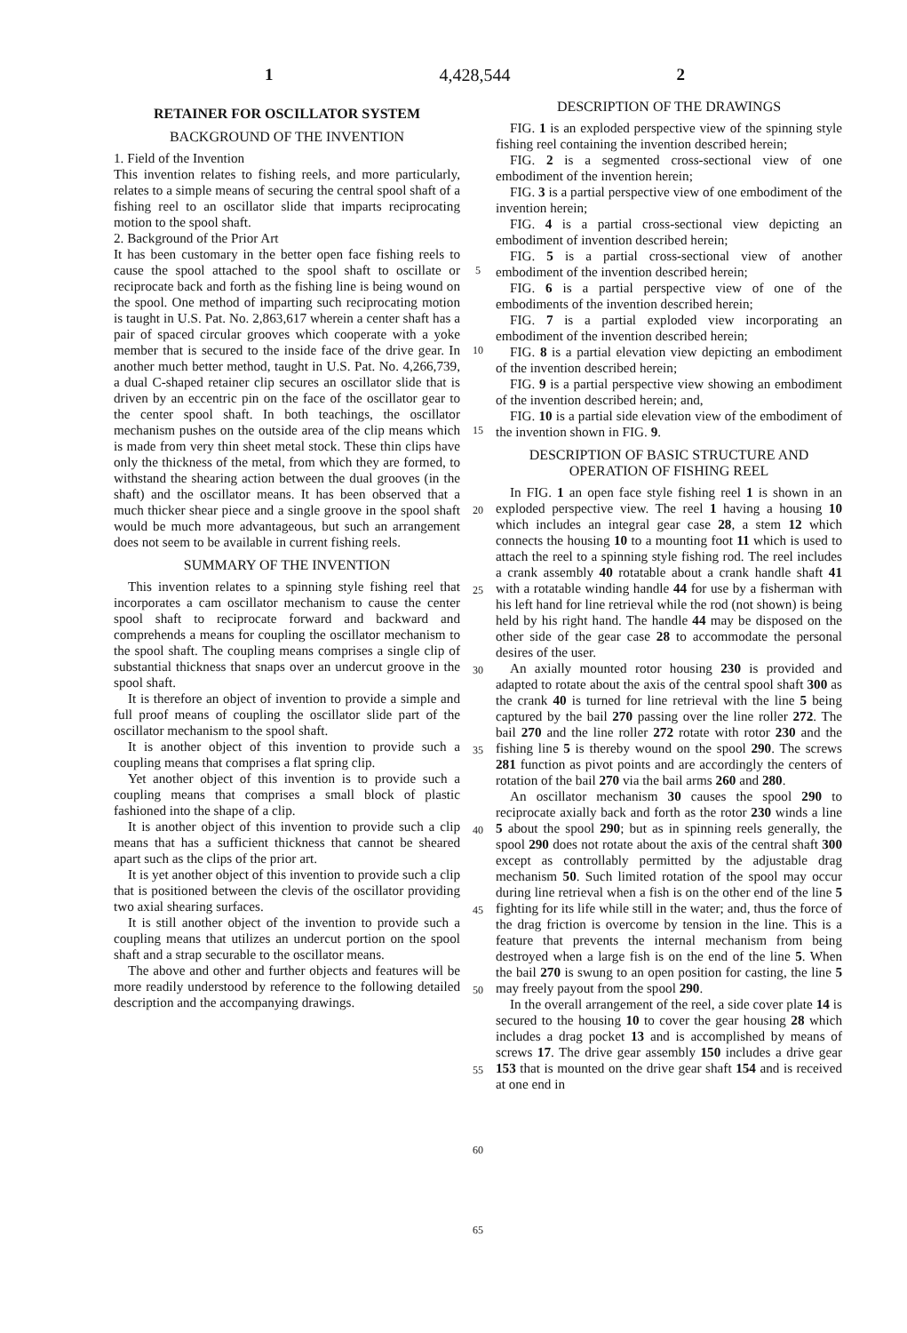1 4,428,544 2
RETAINER FOR OSCILLATOR SYSTEM
BACKGROUND OF THE INVENTION
1. Field of the Invention
This invention relates to fishing reels, and more particularly, relates to a simple means of securing the central spool shaft of a fishing reel to an oscillator slide that imparts reciprocating motion to the spool shaft.
2. Background of the Prior Art
It has been customary in the better open face fishing reels to cause the spool attached to the spool shaft to oscillate or reciprocate back and forth as the fishing line is being wound on the spool. One method of imparting such reciprocating motion is taught in U.S. Pat. No. 2,863,617 wherein a center shaft has a pair of spaced circular grooves which cooperate with a yoke member that is secured to the inside face of the drive gear. In another much better method, taught in U.S. Pat. No. 4,266,739, a dual C-shaped retainer clip secures an oscillator slide that is driven by an eccentric pin on the face of the oscillator gear to the center spool shaft. In both teachings, the oscillator mechanism pushes on the outside area of the clip means which is made from very thin sheet metal stock. These thin clips have only the thickness of the metal, from which they are formed, to withstand the shearing action between the dual grooves (in the shaft) and the oscillator means. It has been observed that a much thicker shear piece and a single groove in the spool shaft would be much more advantageous, but such an arrangement does not seem to be available in current fishing reels.
SUMMARY OF THE INVENTION
This invention relates to a spinning style fishing reel that incorporates a cam oscillator mechanism to cause the center spool shaft to reciprocate forward and backward and comprehends a means for coupling the oscillator mechanism to the spool shaft. The coupling means comprises a single clip of substantial thickness that snaps over an undercut groove in the spool shaft.
It is therefore an object of invention to provide a simple and full proof means of coupling the oscillator slide part of the oscillator mechanism to the spool shaft.
It is another object of this invention to provide such a coupling means that comprises a flat spring clip.
Yet another object of this invention is to provide such a coupling means that comprises a small block of plastic fashioned into the shape of a clip.
It is another object of this invention to provide such a clip means that has a sufficient thickness that cannot be sheared apart such as the clips of the prior art.
It is yet another object of this invention to provide such a clip that is positioned between the clevis of the oscillator providing two axial shearing surfaces.
It is still another object of the invention to provide such a coupling means that utilizes an undercut portion on the spool shaft and a strap securable to the oscillator means.
The above and other and further objects and features will be more readily understood by reference to the following detailed description and the accompanying drawings.
5
10
15
20
25
30
35
40
45
50
55
60
65
DESCRIPTION OF THE DRAWINGS
FIG. 1 is an exploded perspective view of the spinning style fishing reel containing the invention described herein;
FIG. 2 is a segmented cross-sectional view of one embodiment of the invention herein;
FIG. 3 is a partial perspective view of one embodiment of the invention herein;
FIG. 4 is a partial cross-sectional view depicting an embodiment of invention described herein;
FIG. 5 is a partial cross-sectional view of another embodiment of the invention described herein;
FIG. 6 is a partial perspective view of one of the embodiments of the invention described herein;
FIG. 7 is a partial exploded view incorporating an embodiment of the invention described herein;
FIG. 8 is a partial elevation view depicting an embodiment of the invention described herein;
FIG. 9 is a partial perspective view showing an embodiment of the invention described herein; and,
FIG. 10 is a partial side elevation view of the embodiment of the invention shown in FIG. 9.
DESCRIPTION OF BASIC STRUCTURE AND OPERATION OF FISHING REEL
In FIG. 1 an open face style fishing reel 1 is shown in an exploded perspective view. The reel 1 having a housing 10 which includes an integral gear case 28, a stem 12 which connects the housing 10 to a mounting foot 11 which is used to attach the reel to a spinning style fishing rod. The reel includes a crank assembly 40 rotatable about a crank handle shaft 41 with a rotatable winding handle 44 for use by a fisherman with his left hand for line retrieval while the rod (not shown) is being held by his right hand. The handle 44 may be disposed on the other side of the gear case 28 to accommodate the personal desires of the user.
An axially mounted rotor housing 230 is provided and adapted to rotate about the axis of the central spool shaft 300 as the crank 40 is turned for line retrieval with the line 5 being captured by the bail 270 passing over the line roller 272. The bail 270 and the line roller 272 rotate with rotor 230 and the fishing line 5 is thereby wound on the spool 290. The screws 281 function as pivot points and are accordingly the centers of rotation of the bail 270 via the bail arms 260 and 280.
An oscillator mechanism 30 causes the spool 290 to reciprocate axially back and forth as the rotor 230 winds a line 5 about the spool 290; but as in spinning reels generally, the spool 290 does not rotate about the axis of the central shaft 300 except as controllably permitted by the adjustable drag mechanism 50. Such limited rotation of the spool may occur during line retrieval when a fish is on the other end of the line 5 fighting for its life while still in the water; and, thus the force of the drag friction is overcome by tension in the line. This is a feature that prevents the internal mechanism from being destroyed when a large fish is on the end of the line 5. When the bail 270 is swung to an open position for casting, the line 5 may freely payout from the spool 290.
In the overall arrangement of the reel, a side cover plate 14 is secured to the housing 10 to cover the gear housing 28 which includes a drag pocket 13 and is accomplished by means of screws 17. The drive gear assembly 150 includes a drive gear 153 that is mounted on the drive gear shaft 154 and is received at one end in